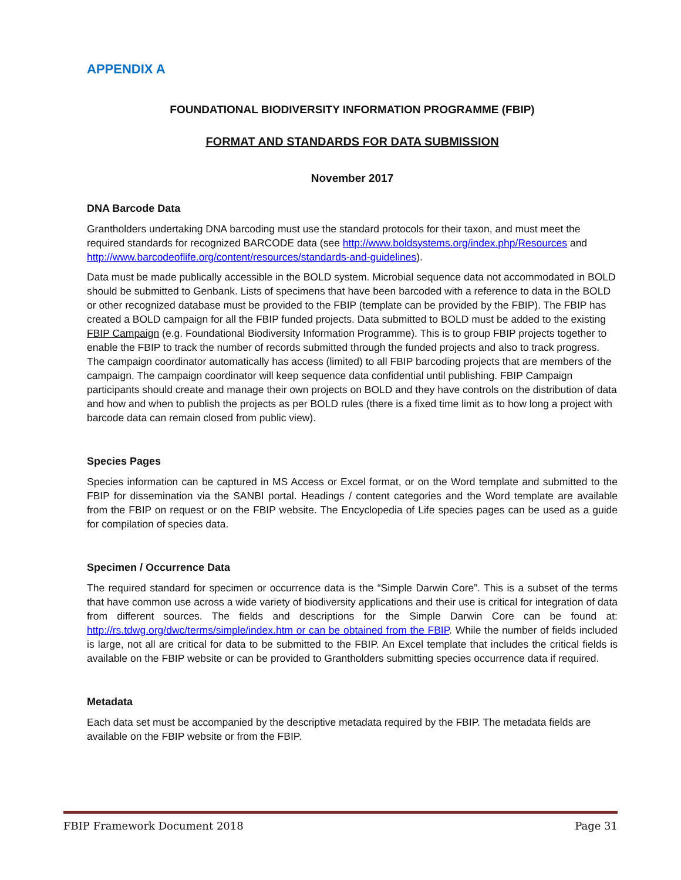APPENDIX A
FOUNDATIONAL BIODIVERSITY INFORMATION PROGRAMME (FBIP)
FORMAT AND STANDARDS FOR DATA SUBMISSION
November 2017
DNA Barcode Data
Grantholders undertaking DNA barcoding must use the standard protocols for their taxon, and must meet the required standards for recognized BARCODE data (see http://www.boldsystems.org/index.php/Resources and http://www.barcodeoflife.org/content/resources/standards-and-guidelines).
Data must be made publically accessible in the BOLD system. Microbial sequence data not accommodated in BOLD should be submitted to Genbank. Lists of specimens that have been barcoded with a reference to data in the BOLD or other recognized database must be provided to the FBIP (template can be provided by the FBIP). The FBIP has created a BOLD campaign for all the FBIP funded projects. Data submitted to BOLD must be added to the existing FBIP Campaign (e.g. Foundational Biodiversity Information Programme). This is to group FBIP projects together to enable the FBIP to track the number of records submitted through the funded projects and also to track progress. The campaign coordinator automatically has access (limited) to all FBIP barcoding projects that are members of the campaign. The campaign coordinator will keep sequence data confidential until publishing. FBIP Campaign participants should create and manage their own projects on BOLD and they have controls on the distribution of data and how and when to publish the projects as per BOLD rules (there is a fixed time limit as to how long a project with barcode data can remain closed from public view).
Species Pages
Species information can be captured in MS Access or Excel format, or on the Word template and submitted to the FBIP for dissemination via the SANBI portal. Headings / content categories and the Word template are available from the FBIP on request or on the FBIP website. The Encyclopedia of Life species pages can be used as a guide for compilation of species data.
Specimen / Occurrence Data
The required standard for specimen or occurrence data is the “Simple Darwin Core”. This is a subset of the terms that have common use across a wide variety of biodiversity applications and their use is critical for integration of data from different sources. The fields and descriptions for the Simple Darwin Core can be found at: http://rs.tdwg.org/dwc/terms/simple/index.htm or can be obtained from the FBIP. While the number of fields included is large, not all are critical for data to be submitted to the FBIP. An Excel template that includes the critical fields is available on the FBIP website or can be provided to Grantholders submitting species occurrence data if required.
Metadata
Each data set must be accompanied by the descriptive metadata required by the FBIP. The metadata fields are available on the FBIP website or from the FBIP.
FBIP Framework Document 2018 Page 31